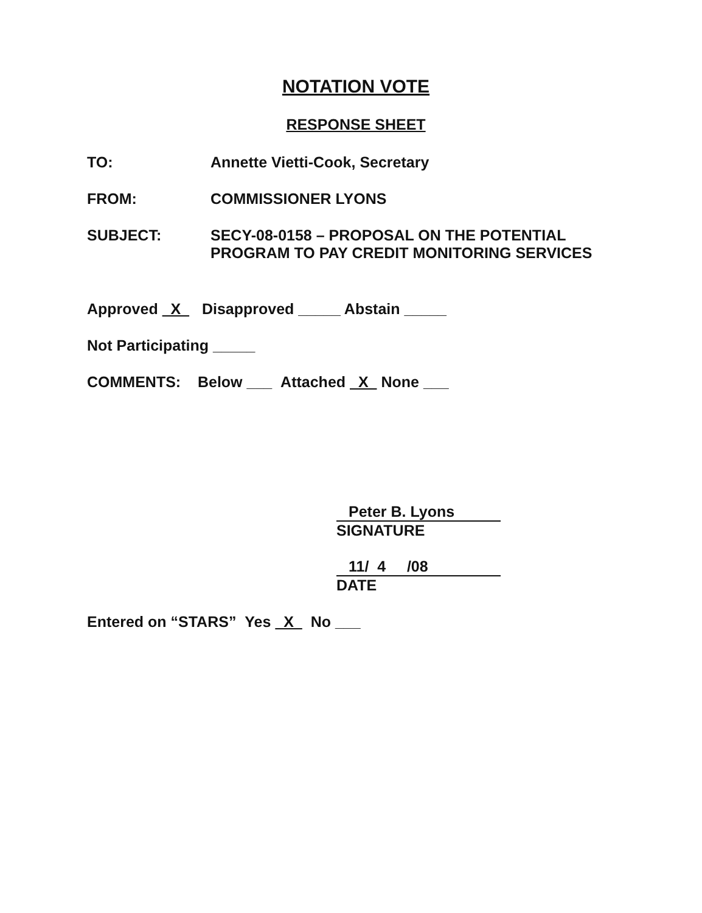NOTATION VOTE
RESPONSE SHEET
TO: Annette Vietti-Cook, Secretary
FROM: COMMISSIONER LYONS
SUBJECT: SECY-08-0158 – PROPOSAL ON THE POTENTIAL
PROGRAM TO PAY CREDIT MONITORING SERVICES
Approved X Disapproved _____ Abstain _____
Not Participating _____
COMMENTS: Below ___ Attached X None ___
Peter B. Lyons
SIGNATURE
11/ 4 /08
DATE
Entered on “STARS” Yes X No ___